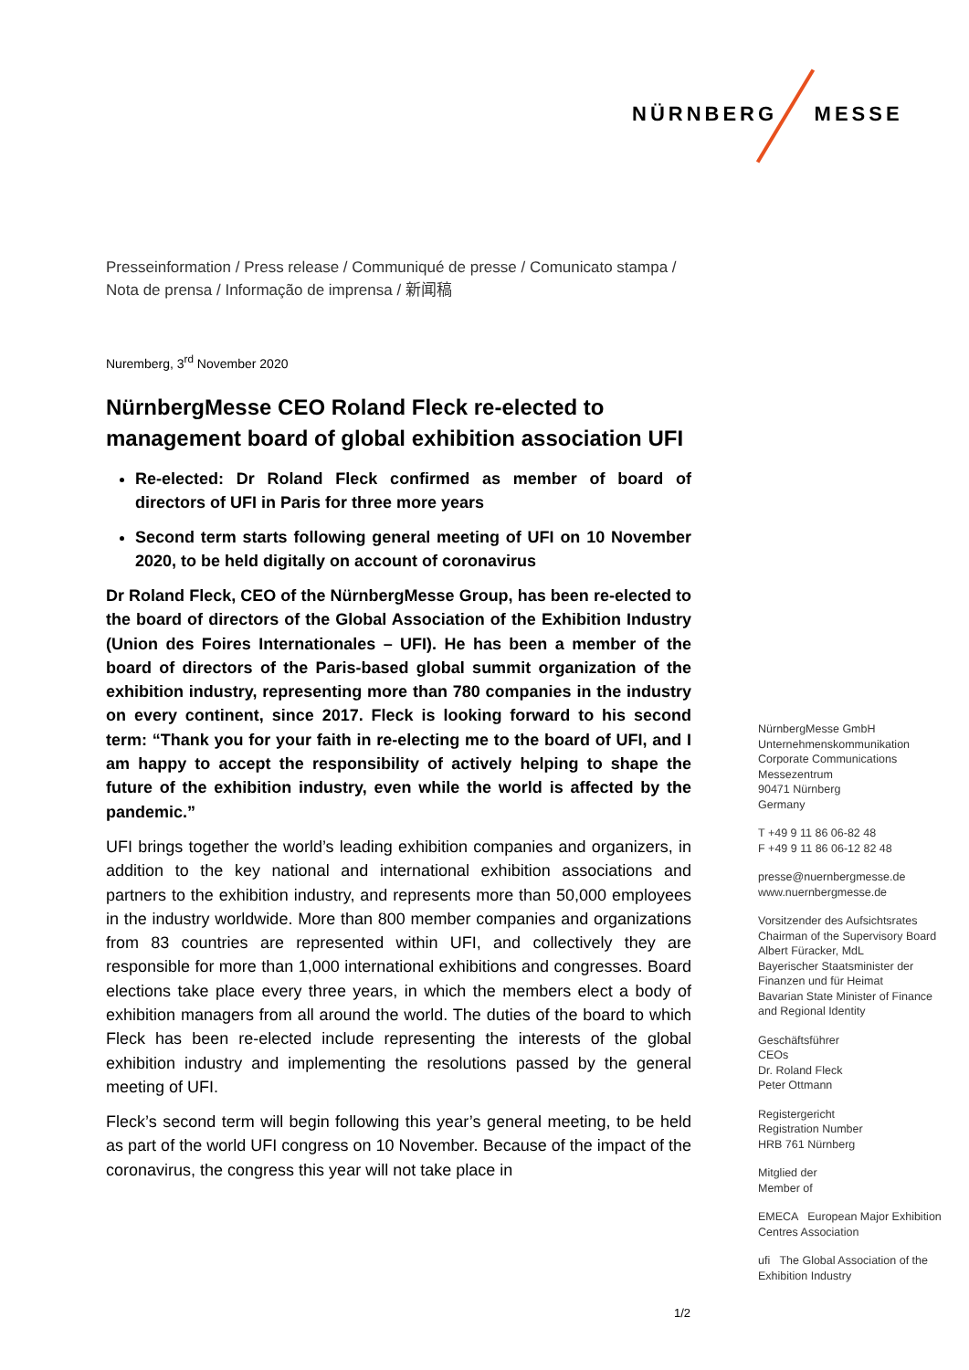NÜRNBERG MESSE
Presseinformation / Press release / Communiqué de presse / Comunicato stampa /
Nota de prensa / Informação de imprensa / 新闻稿
Nuremberg, 3<sup>rd</sup> November 2020
NürnbergMesse CEO Roland Fleck re-elected to management board of global exhibition association UFI
Re-elected: Dr Roland Fleck confirmed as member of board of directors of UFI in Paris for three more years
Second term starts following general meeting of UFI on 10 November 2020, to be held digitally on account of coronavirus
Dr Roland Fleck, CEO of the NürnbergMesse Group, has been re-elected to the board of directors of the Global Association of the Exhibition Industry (Union des Foires Internationales – UFI). He has been a member of the board of directors of the Paris-based global summit organization of the exhibition industry, representing more than 780 companies in the industry on every continent, since 2017. Fleck is looking forward to his second term: “Thank you for your faith in re-electing me to the board of UFI, and I am happy to accept the responsibility of actively helping to shape the future of the exhibition industry, even while the world is affected by the pandemic.”
UFI brings together the world’s leading exhibition companies and organizers, in addition to the key national and international exhibition associations and partners to the exhibition industry, and represents more than 50,000 employees in the industry worldwide. More than 800 member companies and organizations from 83 countries are represented within UFI, and collectively they are responsible for more than 1,000 international exhibitions and congresses. Board elections take place every three years, in which the members elect a body of exhibition managers from all around the world. The duties of the board to which Fleck has been re-elected include representing the interests of the global exhibition industry and implementing the resolutions passed by the general meeting of UFI.
Fleck’s second term will begin following this year’s general meeting, to be held as part of the world UFI congress on 10 November. Because of the impact of the coronavirus, the congress this year will not take place in
NürnbergMesse GmbH
Unternehmenskommunikation
Corporate Communications
Messezentrum
90471 Nürnberg
Germany
T +49 9 11 86 06-82 48
F +49 9 11 86 06-12 82 48
presse@nuernbergmesse.de
www.nuernbergmesse.de
Vorsitzender des Aufsichtsrates
Chairman of the Supervisory Board
Albert Füracker, MdL
Bayerischer Staatsminister der Finanzen und für Heimat
Bavarian State Minister of Finance and Regional Identity
Geschäftsführer
CEOs
Dr. Roland Fleck
Peter Ottmann
Registergericht
Registration Number
HRB 761 Nürnberg
Mitglied der
Member of
EMECA European Major Exhibition Centres Association
ufi The Global Association of the Exhibition Industry
1/2